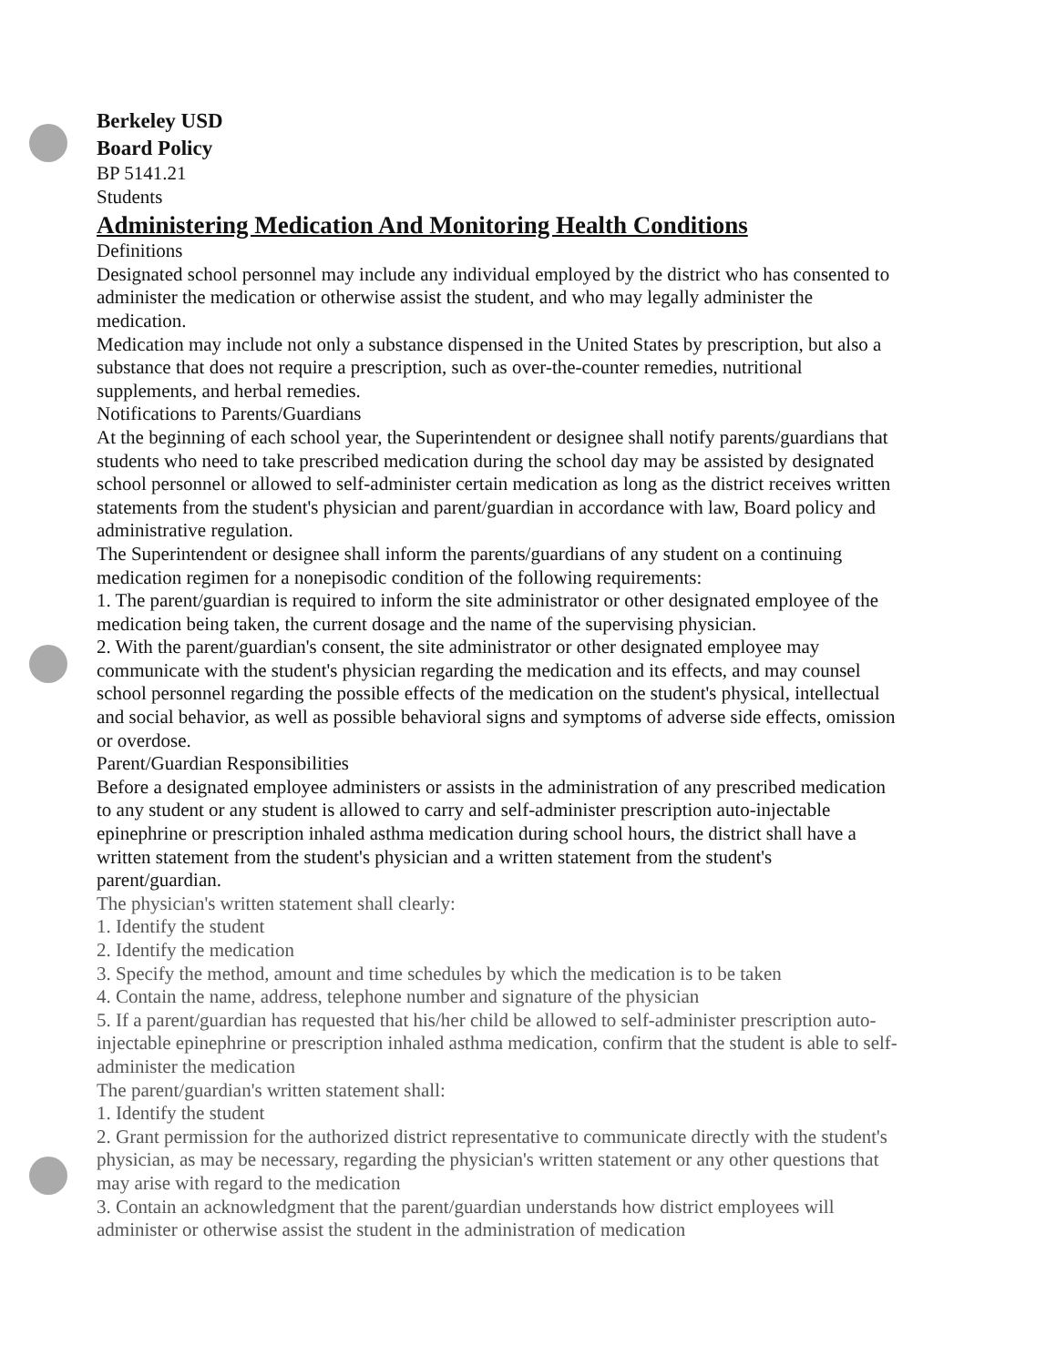Berkeley USD
Board Policy
BP 5141.21
Students
Administering Medication And Monitoring Health Conditions
Definitions
Designated school personnel may include any individual employed by the district who has consented to administer the medication or otherwise assist the student, and who may legally administer the medication.
Medication may include not only a substance dispensed in the United States by prescription, but also a substance that does not require a prescription, such as over-the-counter remedies, nutritional supplements, and herbal remedies.
Notifications to Parents/Guardians
At the beginning of each school year, the Superintendent or designee shall notify parents/guardians that students who need to take prescribed medication during the school day may be assisted by designated school personnel or allowed to self-administer certain medication as long as the district receives written statements from the student's physician and parent/guardian in accordance with law, Board policy and administrative regulation.
The Superintendent or designee shall inform the parents/guardians of any student on a continuing medication regimen for a nonepisodic condition of the following requirements:
1. The parent/guardian is required to inform the site administrator or other designated employee of the medication being taken, the current dosage and the name of the supervising physician.
2. With the parent/guardian's consent, the site administrator or other designated employee may communicate with the student's physician regarding the medication and its effects, and may counsel school personnel regarding the possible effects of the medication on the student's physical, intellectual and social behavior, as well as possible behavioral signs and symptoms of adverse side effects, omission or overdose.
Parent/Guardian Responsibilities
Before a designated employee administers or assists in the administration of any prescribed medication to any student or any student is allowed to carry and self-administer prescription auto-injectable epinephrine or prescription inhaled asthma medication during school hours, the district shall have a written statement from the student's physician and a written statement from the student's parent/guardian.
The physician's written statement shall clearly:
1. Identify the student
2. Identify the medication
3. Specify the method, amount and time schedules by which the medication is to be taken
4. Contain the name, address, telephone number and signature of the physician
5. If a parent/guardian has requested that his/her child be allowed to self-administer prescription auto-injectable epinephrine or prescription inhaled asthma medication, confirm that the student is able to self-administer the medication
The parent/guardian's written statement shall:
1. Identify the student
2. Grant permission for the authorized district representative to communicate directly with the student's physician, as may be necessary, regarding the physician's written statement or any other questions that may arise with regard to the medication
3. Contain an acknowledgment that the parent/guardian understands how district employees will administer or otherwise assist the student in the administration of medication